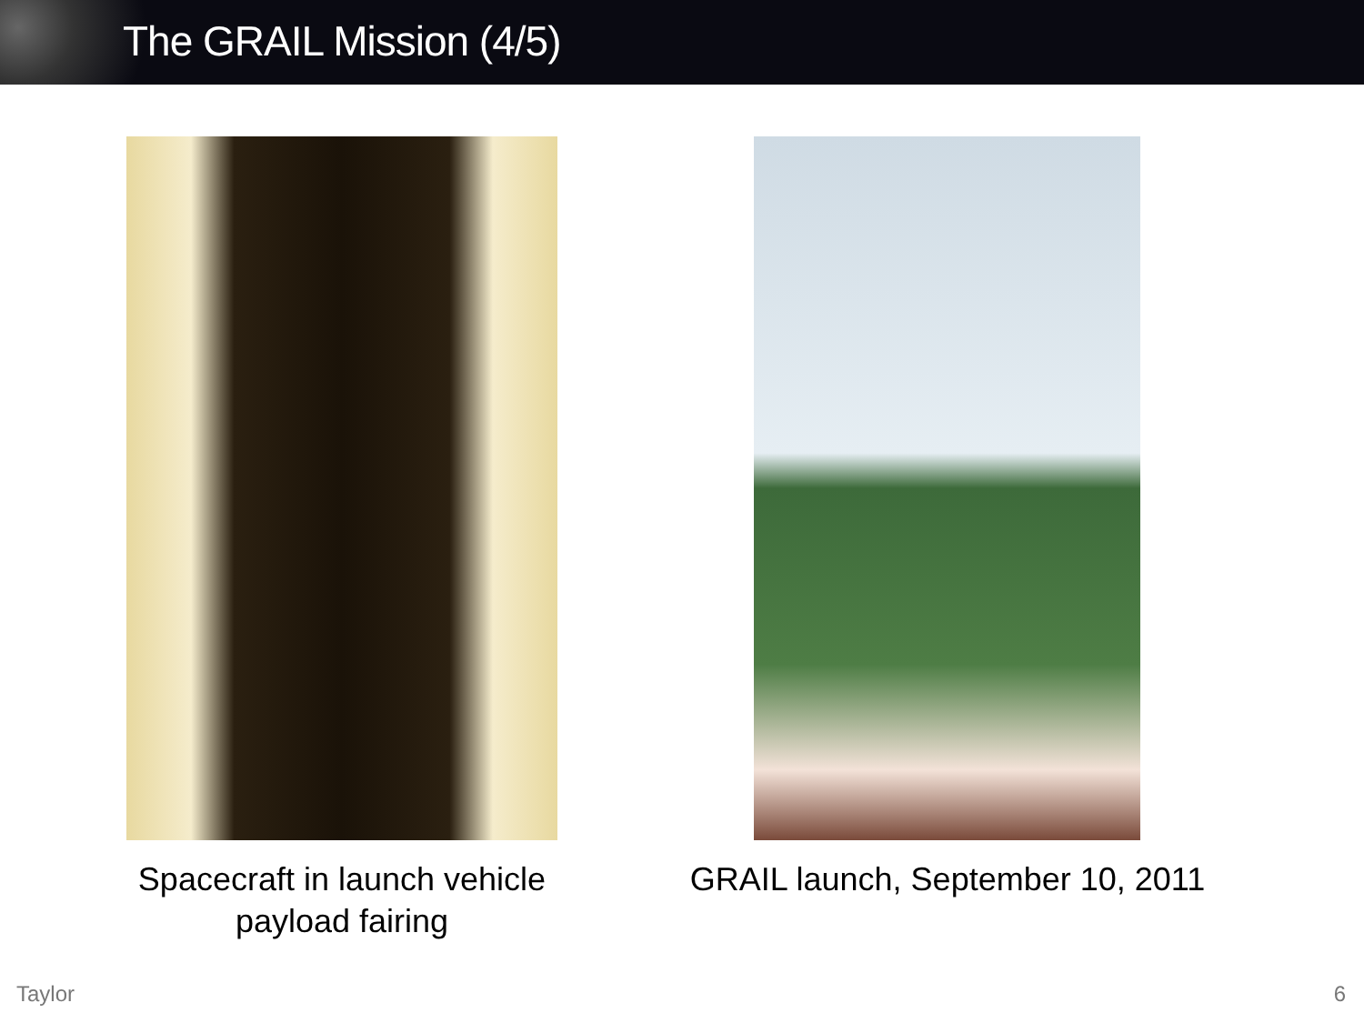The GRAIL Mission (4/5)
Spacecraft in launch vehicle
payload fairing
GRAIL launch, September 10, 2011
Taylor 6